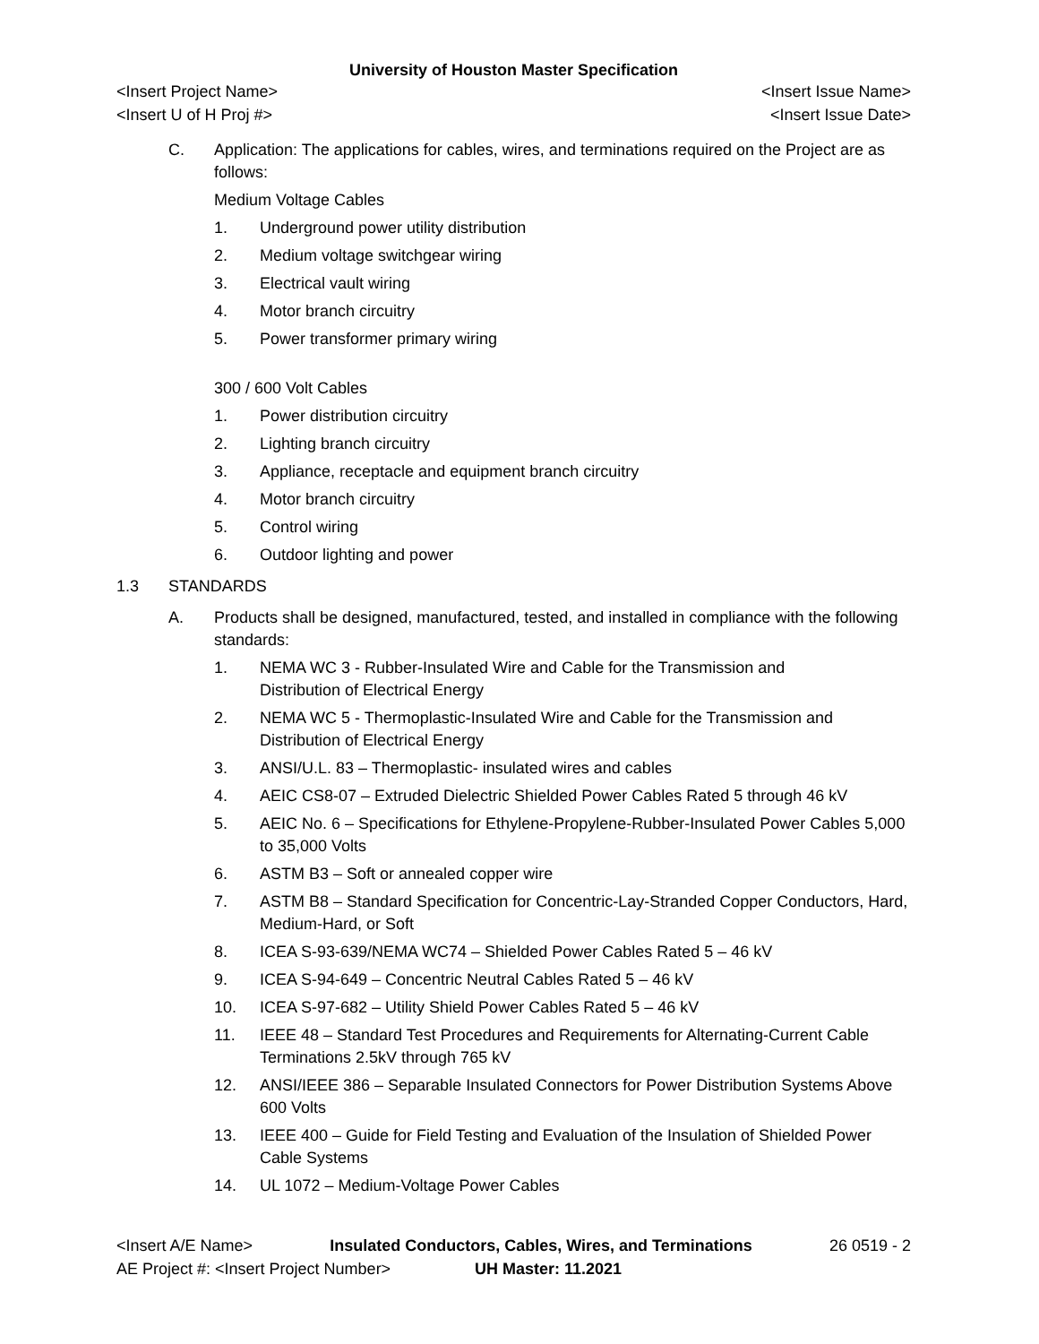University of Houston Master Specification
<Insert Project Name> <Insert Issue Name>
<Insert U of H Proj #> <Insert Issue Date>
C. Application: The applications for cables, wires, and terminations required on the Project are as follows:
Medium Voltage Cables
1. Underground power utility distribution
2. Medium voltage switchgear wiring
3. Electrical vault wiring
4. Motor branch circuitry
5. Power transformer primary wiring
300 / 600 Volt Cables
1. Power distribution circuitry
2. Lighting branch circuitry
3. Appliance, receptacle and equipment branch circuitry
4. Motor branch circuitry
5. Control wiring
6. Outdoor lighting and power
1.3 STANDARDS
A. Products shall be designed, manufactured, tested, and installed in compliance with the following standards:
1. NEMA WC 3 - Rubber-Insulated Wire and Cable for the Transmission and
Distribution of Electrical Energy
2. NEMA WC 5 - Thermoplastic-Insulated Wire and Cable for the Transmission and
Distribution of Electrical Energy
3. ANSI/U.L. 83 – Thermoplastic- insulated wires and cables
4. AEIC CS8-07 – Extruded Dielectric Shielded Power Cables Rated 5 through 46 kV
5. AEIC No. 6 – Specifications for Ethylene-Propylene-Rubber-Insulated Power Cables 5,000 to 35,000 Volts
6. ASTM B3 – Soft or annealed copper wire
7. ASTM B8 – Standard Specification for Concentric-Lay-Stranded Copper Conductors, Hard, Medium-Hard, or Soft
8. ICEA S-93-639/NEMA WC74 – Shielded Power Cables Rated 5 – 46 kV
9. ICEA S-94-649 – Concentric Neutral Cables Rated 5 – 46 kV
10. ICEA S-97-682 – Utility Shield Power Cables Rated 5 – 46 kV
11. IEEE 48 – Standard Test Procedures and Requirements for Alternating-Current Cable Terminations 2.5kV through 765 kV
12. ANSI/IEEE 386 – Separable Insulated Connectors for Power Distribution Systems Above 600 Volts
13. IEEE 400 – Guide for Field Testing and Evaluation of the Insulation of Shielded Power Cable Systems
14. UL 1072 – Medium-Voltage Power Cables
<Insert A/E Name> Insulated Conductors, Cables, Wires, and Terminations 26 0519 - 2
AE Project #: <Insert Project Number> UH Master: 11.2021